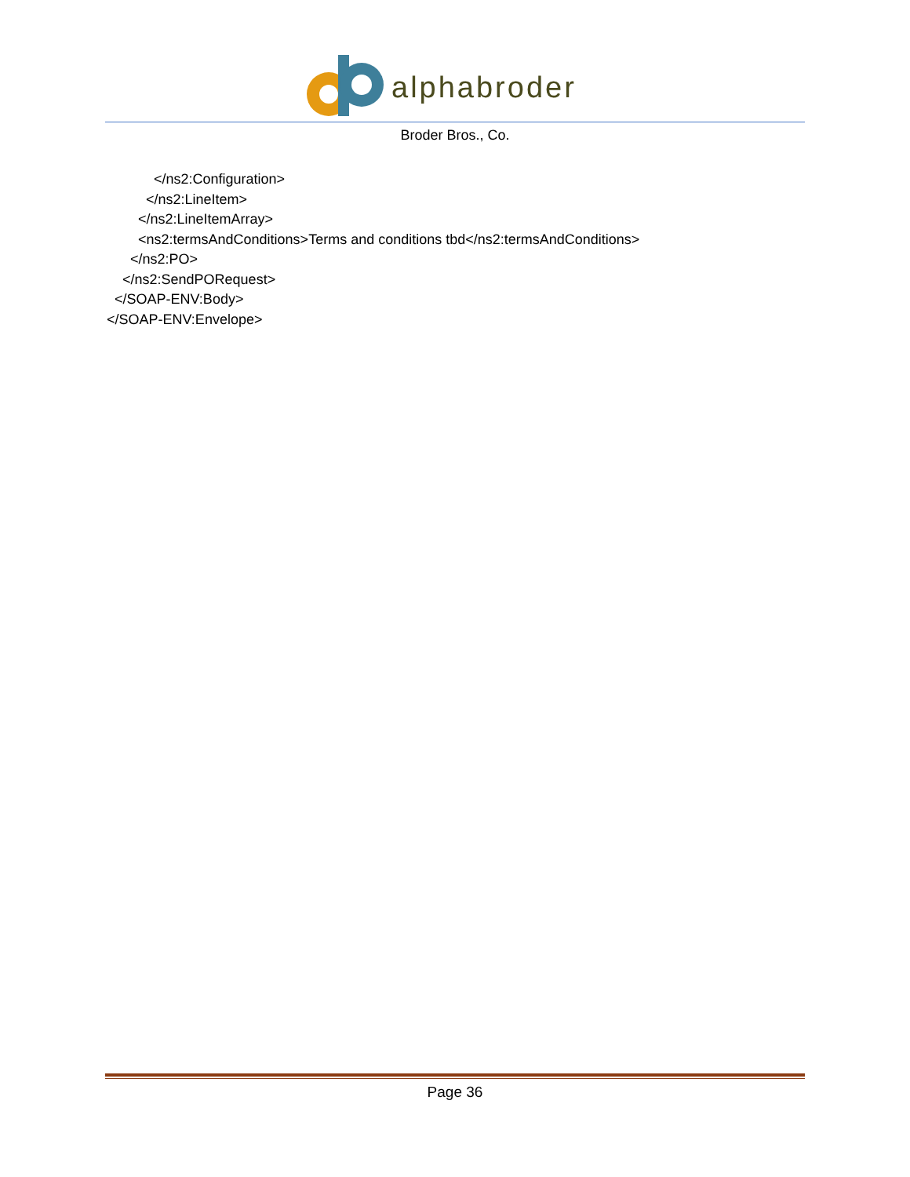alphabroder
Broder Bros., Co.
</ns2:Configuration> </ns2:LineItem> </ns2:LineItemArray> <ns2:termsAndConditions>Terms and conditions tbd</ns2:termsAndConditions> </ns2:PO> </ns2:SendPORequest> </SOAP-ENV:Body> </SOAP-ENV:Envelope>
Page 36